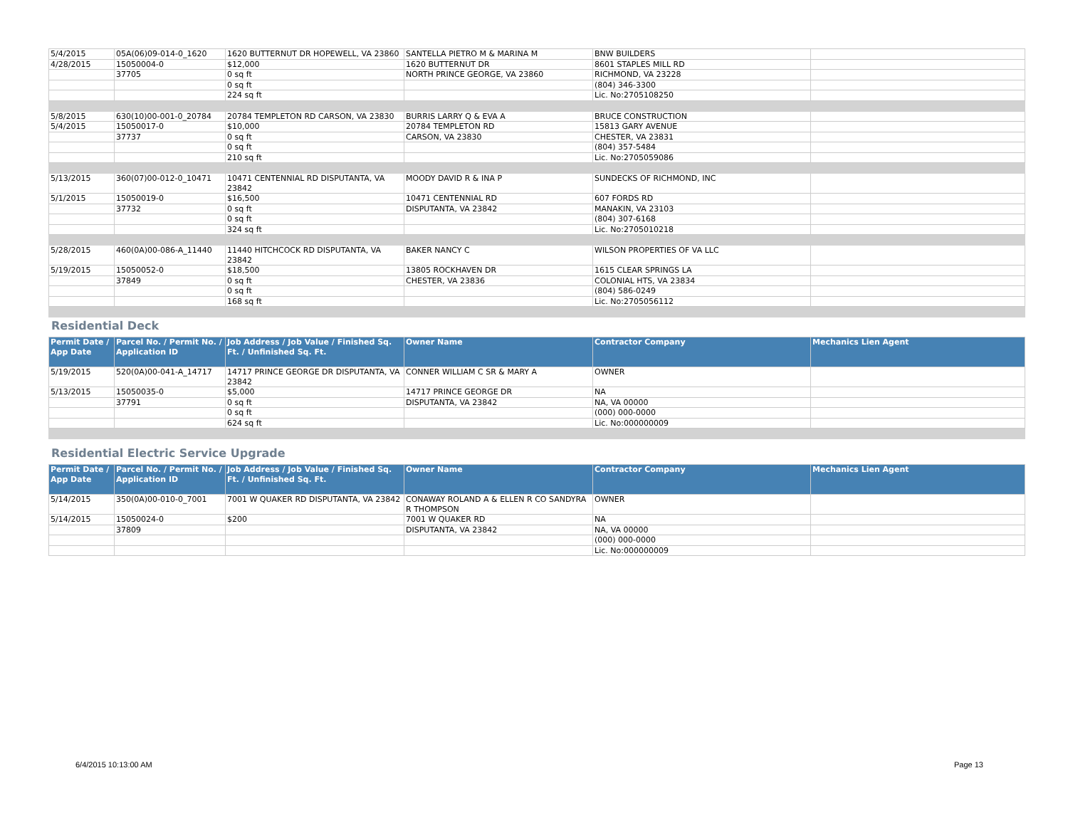| 5/4/2015 | 05A(06)09-014-0_1620 | 1620 BUTTERNUT DR HOPEWELL, VA 23860 | SANTELLA PIETRO M & MARINA M | BNW BUILDERS | |
| 4/28/2015 | 15050004-0 | $12,000 | 1620 BUTTERNUT DR | 8601 STAPLES MILL RD | |
| | 37705 | 0 sq ft | NORTH PRINCE GEORGE, VA 23860 | RICHMOND, VA 23228 | |
| | | 0 sq ft | | (804) 346-3300 | |
| | | 224 sq ft | | Lic. No:2705108250 | |
| 5/8/2015 | 630(10)00-001-0_20784 | 20784 TEMPLETON RD CARSON, VA 23830 | BURRIS LARRY Q & EVA A | BRUCE CONSTRUCTION | |
| 5/4/2015 | 15050017-0 | $10,000 | 20784 TEMPLETON RD | 15813 GARY AVENUE | |
| | 37737 | 0 sq ft | CARSON, VA 23830 | CHESTER, VA 23831 | |
| | | 0 sq ft | | (804) 357-5484 | |
| | | 210 sq ft | | Lic. No:2705059086 | |
| 5/13/2015 | 360(07)00-012-0_10471 | 10471 CENTENNIAL RD DISPUTANTA, VA 23842 | MOODY DAVID R & INA P | SUNDECKS OF RICHMOND, INC | |
| 5/1/2015 | 15050019-0 | $16,500 | 10471 CENTENNIAL RD | 607 FORDS RD | |
| | 37732 | 0 sq ft | DISPUTANTA, VA 23842 | MANAKIN, VA 23103 | |
| | | 0 sq ft | | (804) 307-6168 | |
| | | 324 sq ft | | Lic. No:2705010218 | |
| 5/28/2015 | 460(0A)00-086-A_11440 | 11440 HITCHCOCK RD DISPUTANTA, VA 23842 | BAKER NANCY C | WILSON PROPERTIES OF VA LLC | |
| 5/19/2015 | 15050052-0 | $18,500 | 13805 ROCKHAVEN DR | 1615 CLEAR SPRINGS LA | |
| | 37849 | 0 sq ft | CHESTER, VA 23836 | COLONIAL HTS, VA 23834 | |
| | | 0 sq ft | | (804) 586-0249 | |
| | | 168 sq ft | | Lic. No:2705056112 | |
Residential Deck
| Permit Date / App Date | Parcel No. / Permit No. / Application ID | Job Address / Job Value / Finished Sq. Ft. / Unfinished Sq. Ft. | Owner Name | Contractor Company | Mechanics Lien Agent |
| --- | --- | --- | --- | --- | --- |
| 5/19/2015 | 520(0A)00-041-A_14717 | 14717 PRINCE GEORGE DR DISPUTANTA, VA 23842 | CONNER WILLIAM C SR & MARY A | OWNER | |
| 5/13/2015 | 15050035-0 | $5,000 | 14717 PRINCE GEORGE DR | NA | |
| | 37791 | 0 sq ft | DISPUTANTA, VA 23842 | NA, VA 00000 | |
| | | 0 sq ft | | (000) 000-0000 | |
| | | 624 sq ft | | Lic. No:000000009 | |
Residential Electric Service Upgrade
| Permit Date / App Date | Parcel No. / Permit No. / Application ID | Job Address / Job Value / Finished Sq. Ft. / Unfinished Sq. Ft. | Owner Name | Contractor Company | Mechanics Lien Agent |
| --- | --- | --- | --- | --- | --- |
| 5/14/2015 | 350(0A)00-010-0_7001 | 7001 W QUAKER RD DISPUTANTA, VA 23842 | CONAWAY ROLAND A & ELLEN R CO SANDYRA R THOMPSON | OWNER | |
| 5/14/2015 | 15050024-0 | $200 | 7001 W QUAKER RD | NA | |
| | 37809 | | DISPUTANTA, VA 23842 | NA, VA 00000 | |
| | | | | (000) 000-0000 | |
| | | | | Lic. No:000000009 | |
6/4/2015 10:13:00 AM Page 13